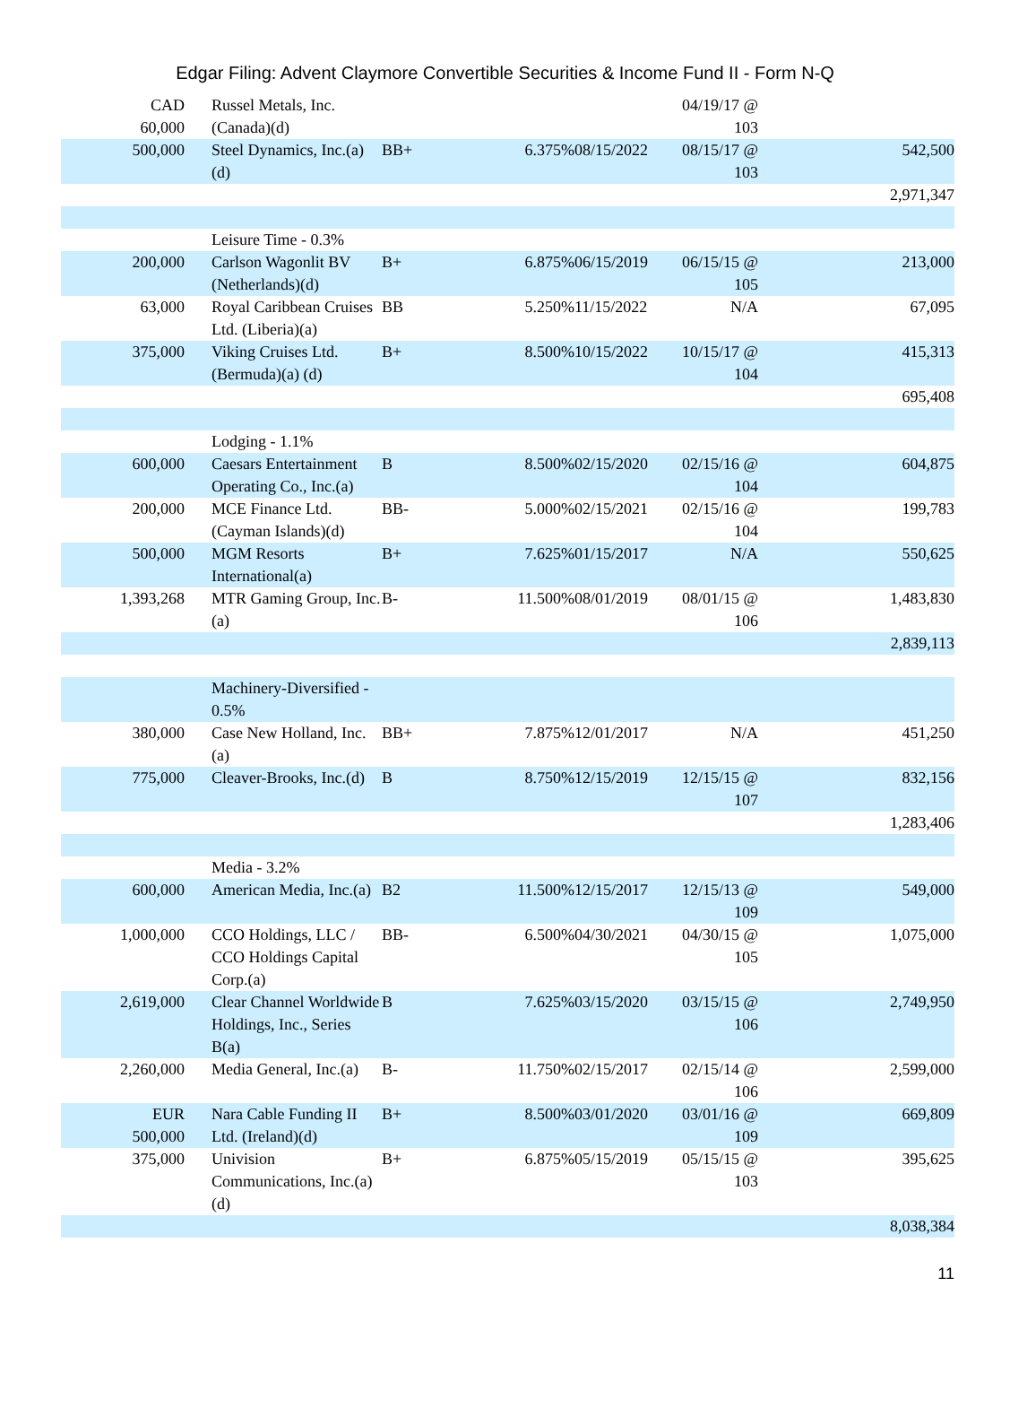Edgar Filing: Advent Claymore Convertible Securities & Income Fund II - Form N-Q
| CAD 60,000 | | Russel Metals, Inc. (Canada)(d) | | | | 04/19/17 @ 103 | |
| 500,000 | | Steel Dynamics, Inc.(a) (d) | BB+ | 6.375% | 08/15/2022 | 08/15/17 @ 103 | 542,500 |
| | | | | | | | 2,971,347 |
| | | Leisure Time - 0.3% | | | | | |
| 200,000 | | Carlson Wagonlit BV (Netherlands)(d) | B+ | 6.875% | 06/15/2019 | 06/15/15 @ 105 | 213,000 |
| 63,000 | | Royal Caribbean Cruises Ltd. (Liberia)(a) | BB | 5.250% | 11/15/2022 | N/A | 67,095 |
| 375,000 | | Viking Cruises Ltd. (Bermuda)(a) (d) | B+ | 8.500% | 10/15/2022 | 10/15/17 @ 104 | 415,313 |
| | | | | | | | 695,408 |
| | | Lodging - 1.1% | | | | | |
| 600,000 | | Caesars Entertainment Operating Co., Inc.(a) | B | 8.500% | 02/15/2020 | 02/15/16 @ 104 | 604,875 |
| 200,000 | | MCE Finance Ltd. (Cayman Islands)(d) | BB- | 5.000% | 02/15/2021 | 02/15/16 @ 104 | 199,783 |
| 500,000 | | MGM Resorts International(a) | B+ | 7.625% | 01/15/2017 | N/A | 550,625 |
| 1,393,268 | | MTR Gaming Group, Inc.(a) | B- | 11.500% | 08/01/2019 | 08/01/15 @ 106 | 1,483,830 |
| | | | | | | | 2,839,113 |
| | | Machinery-Diversified - 0.5% | | | | | |
| 380,000 | | Case New Holland, Inc.(a) | BB+ | 7.875% | 12/01/2017 | N/A | 451,250 |
| 775,000 | | Cleaver-Brooks, Inc.(d) | B | 8.750% | 12/15/2019 | 12/15/15 @ 107 | 832,156 |
| | | | | | | | 1,283,406 |
| | | Media - 3.2% | | | | | |
| 600,000 | | American Media, Inc.(a) | B2 | 11.500% | 12/15/2017 | 12/15/13 @ 109 | 549,000 |
| 1,000,000 | | CCO Holdings, LLC / CCO Holdings Capital Corp.(a) | BB- | 6.500% | 04/30/2021 | 04/30/15 @ 105 | 1,075,000 |
| 2,619,000 | | Clear Channel Worldwide Holdings, Inc., Series B(a) | B | 7.625% | 03/15/2020 | 03/15/15 @ 106 | 2,749,950 |
| 2,260,000 | | Media General, Inc.(a) | B- | 11.750% | 02/15/2017 | 02/15/14 @ 106 | 2,599,000 |
| EUR 500,000 | | Nara Cable Funding II Ltd. (Ireland)(d) | B+ | 8.500% | 03/01/2020 | 03/01/16 @ 109 | 669,809 |
| 375,000 | | Univision Communications, Inc.(a) (d) | B+ | 6.875% | 05/15/2019 | 05/15/15 @ 103 | 395,625 |
| | | | | | | | 8,038,384 |
11